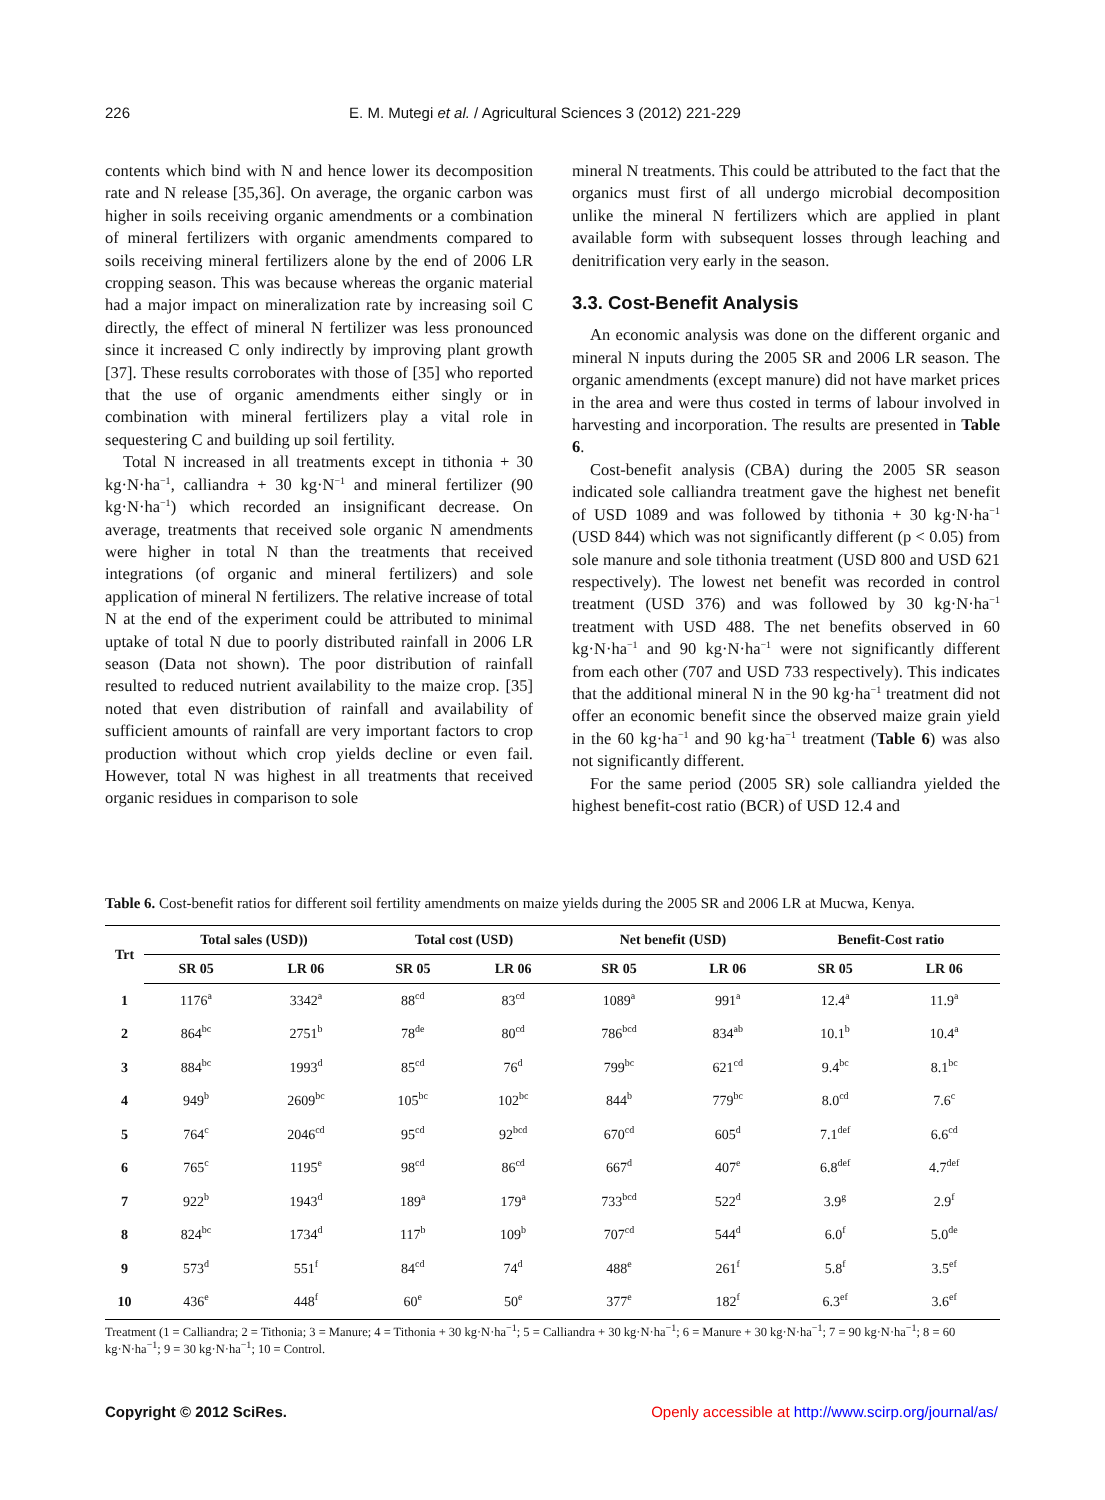226 E. M. Mutegi et al. / Agricultural Sciences 3 (2012) 221-229
contents which bind with N and hence lower its decomposition rate and N release [35,36]. On average, the organic carbon was higher in soils receiving organic amendments or a combination of mineral fertilizers with organic amendments compared to soils receiving mineral fertilizers alone by the end of 2006 LR cropping season. This was because whereas the organic material had a major impact on mineralization rate by increasing soil C directly, the effect of mineral N fertilizer was less pronounced since it increased C only indirectly by improving plant growth [37]. These results corroborates with those of [35] who reported that the use of organic amendments either singly or in combination with mineral fertilizers play a vital role in sequestering C and building up soil fertility.
Total N increased in all treatments except in tithonia + 30 kg·N·ha<sup>−1</sup>, calliandra + 30 kg·N<sup>−1</sup> and mineral fertilizer (90 kg·N·ha<sup>−1</sup>) which recorded an insignificant decrease. On average, treatments that received sole organic N amendments were higher in total N than the treatments that received integrations (of organic and mineral fertilizers) and sole application of mineral N fertilizers. The relative increase of total N at the end of the experiment could be attributed to minimal uptake of total N due to poorly distributed rainfall in 2006 LR season (Data not shown). The poor distribution of rainfall resulted to reduced nutrient availability to the maize crop. [35] noted that even distribution of rainfall and availability of sufficient amounts of rainfall are very important factors to crop production without which crop yields decline or even fail. However, total N was highest in all treatments that received organic residues in comparison to sole
mineral N treatments. This could be attributed to the fact that the organics must first of all undergo microbial decomposition unlike the mineral N fertilizers which are applied in plant available form with subsequent losses through leaching and denitrification very early in the season.
3.3. Cost-Benefit Analysis
An economic analysis was done on the different organic and mineral N inputs during the 2005 SR and 2006 LR season. The organic amendments (except manure) did not have market prices in the area and were thus costed in terms of labour involved in harvesting and incorporation. The results are presented in Table 6.
Cost-benefit analysis (CBA) during the 2005 SR season indicated sole calliandra treatment gave the highest net benefit of USD 1089 and was followed by tithonia + 30 kg·N·ha<sup>−1</sup> (USD 844) which was not significantly different (p < 0.05) from sole manure and sole tithonia treatment (USD 800 and USD 621 respectively). The lowest net benefit was recorded in control treatment (USD 376) and was followed by 30 kg·N·ha<sup>−1</sup> treatment with USD 488. The net benefits observed in 60 kg·N·ha<sup>−1</sup> and 90 kg·N·ha<sup>−1</sup> were not significantly different from each other (707 and USD 733 respectively). This indicates that the additional mineral N in the 90 kg·ha<sup>−1</sup> treatment did not offer an economic benefit since the observed maize grain yield in the 60 kg·ha<sup>−1</sup> and 90 kg·ha<sup>−1</sup> treatment (Table 6) was also not significantly different.
For the same period (2005 SR) sole calliandra yielded the highest benefit-cost ratio (BCR) of USD 12.4 and
Table 6. Cost-benefit ratios for different soil fertility amendments on maize yields during the 2005 SR and 2006 LR at Mucwa, Kenya.
| Trt | Total sales (USD)) | | Total cost (USD) | | Net benefit (USD) | | Benefit-Cost ratio | |
| --- | --- | --- | --- | --- | --- | --- | --- | --- |
| | SR 05 | LR 06 | SR 05 | LR 06 | SR 05 | LR 06 | SR 05 | LR 06 |
| 1 | 1176<sup>a</sup> | 3342<sup>a</sup> | 88<sup>cd</sup> | 83<sup>cd</sup> | 1089<sup>a</sup> | 991<sup>a</sup> | 12.4<sup>a</sup> | 11.9<sup>a</sup> |
| 2 | 864<sup>bc</sup> | 2751<sup>b</sup> | 78<sup>de</sup> | 80<sup>cd</sup> | 786<sup>bcd</sup> | 834<sup>ab</sup> | 10.1<sup>b</sup> | 10.4<sup>a</sup> |
| 3 | 884<sup>bc</sup> | 1993<sup>d</sup> | 85<sup>cd</sup> | 76<sup>d</sup> | 799<sup>bc</sup> | 621<sup>cd</sup> | 9.4<sup>bc</sup> | 8.1<sup>bc</sup> |
| 4 | 949<sup>b</sup> | 2609<sup>bc</sup> | 105<sup>bc</sup> | 102<sup>bc</sup> | 844<sup>b</sup> | 779<sup>bc</sup> | 8.0<sup>cd</sup> | 7.6<sup>c</sup> |
| 5 | 764<sup>c</sup> | 2046<sup>cd</sup> | 95<sup>cd</sup> | 92<sup>bcd</sup> | 670<sup>cd</sup> | 605<sup>d</sup> | 7.1<sup>def</sup> | 6.6<sup>cd</sup> |
| 6 | 765<sup>c</sup> | 1195<sup>e</sup> | 98<sup>cd</sup> | 86<sup>cd</sup> | 667<sup>d</sup> | 407<sup>e</sup> | 6.8<sup>def</sup> | 4.7<sup>def</sup> |
| 7 | 922<sup>b</sup> | 1943<sup>d</sup> | 189<sup>a</sup> | 179<sup>a</sup> | 733<sup>bcd</sup> | 522<sup>d</sup> | 3.9<sup>g</sup> | 2.9<sup>f</sup> |
| 8 | 824<sup>bc</sup> | 1734<sup>d</sup> | 117<sup>b</sup> | 109<sup>b</sup> | 707<sup>cd</sup> | 544<sup>d</sup> | 6.0<sup>f</sup> | 5.0<sup>de</sup> |
| 9 | 573<sup>d</sup> | 551<sup>f</sup> | 84<sup>cd</sup> | 74<sup>d</sup> | 488<sup>e</sup> | 261<sup>f</sup> | 5.8<sup>f</sup> | 3.5<sup>ef</sup> |
| 10 | 436<sup>e</sup> | 448<sup>f</sup> | 60<sup>e</sup> | 50<sup>e</sup> | 377<sup>e</sup> | 182<sup>f</sup> | 6.3<sup>ef</sup> | 3.6<sup>ef</sup> |
Treatment (1 = Calliandra; 2 = Tithonia; 3 = Manure; 4 = Tithonia + 30 kg·N·ha<sup>−1</sup>; 5 = Calliandra + 30 kg·N·ha<sup>−1</sup>; 6 = Manure + 30 kg·N·ha<sup>−1</sup>; 7 = 90 kg·N·ha<sup>−1</sup>; 8 = 60 kg·N·ha<sup>−1</sup>; 9 = 30 kg·N·ha<sup>−1</sup>; 10 = Control.
Copyright © 2012 SciRes. Openly accessible at http://www.scirp.org/journal/as/